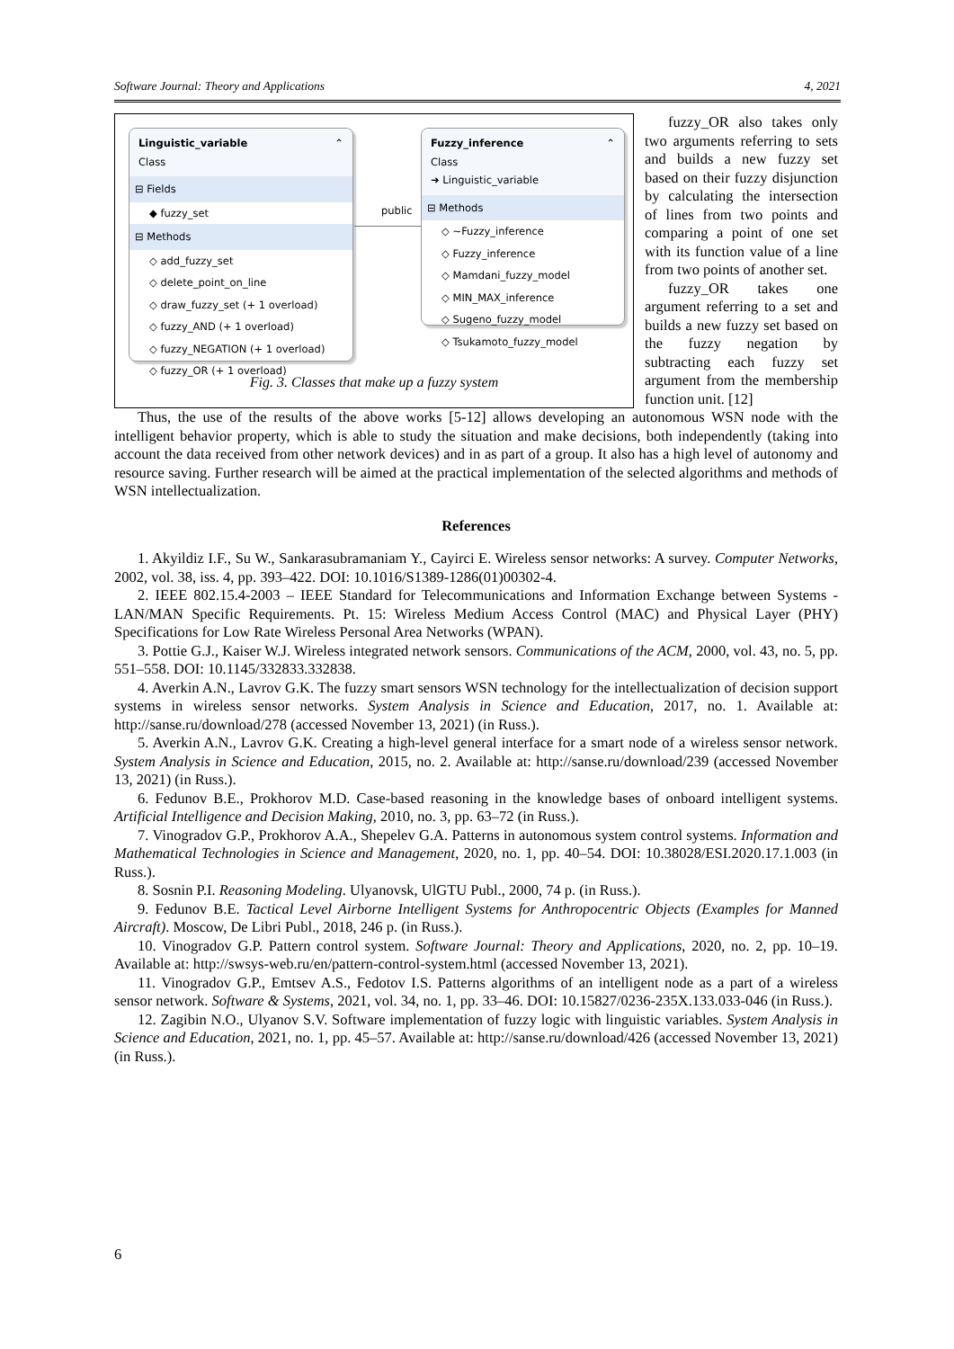Software Journal: Theory and Applications 4, 2021
Linguistic_variable ⌃
Class
⊟ Fields
◆ fuzzy_set
⊟ Methods
◇ add_fuzzy_set
◇ delete_point_on_line
◇ draw_fuzzy_set (+ 1 overload)
◇ fuzzy_AND (+ 1 overload)
◇ fuzzy_NEGATION (+ 1 overload)
◇ fuzzy_OR (+ 1 overload)
public
Fuzzy_inference ⌃
Class
➜ Linguistic_variable
⊟ Methods
◇ ~Fuzzy_inference
◇ Fuzzy_inference
◇ Mamdani_fuzzy_model
◇ MIN_MAX_inference
◇ Sugeno_fuzzy_model
◇ Tsukamoto_fuzzy_model
Fig. 3. Classes that make up a fuzzy system
fuzzy_OR also takes only two arguments referring to sets and builds a new fuzzy set based on their fuzzy disjunction by calculating the intersection of lines from two points and comparing a point of one set with its function value of a line from two points of another set.
fuzzy_OR takes one argument referring to a set and builds a new fuzzy set based on the fuzzy negation by subtracting each fuzzy set argument from the membership function unit. [12]
Thus, the use of the results of the above works [5-12] allows developing an autonomous WSN node with the intelligent behavior property, which is able to study the situation and make decisions, both independently (taking into account the data received from other network devices) and in as part of a group. It also has a high level of autonomy and resource saving. Further research will be aimed at the practical implementation of the selected algorithms and methods of WSN intellectualization.
References
1. Akyildiz I.F., Su W., Sankarasubramaniam Y., Cayirci E. Wireless sensor networks: A survey. Computer Networks, 2002, vol. 38, iss. 4, pp. 393–422. DOI: 10.1016/S1389-1286(01)00302-4.
2. IEEE 802.15.4-2003 – IEEE Standard for Telecommunications and Information Exchange between Systems - LAN/MAN Specific Requirements. Pt. 15: Wireless Medium Access Control (MAC) and Physical Layer (PHY) Specifications for Low Rate Wireless Personal Area Networks (WPAN).
3. Pottie G.J., Kaiser W.J. Wireless integrated network sensors. Communications of the ACM, 2000, vol. 43, no. 5, pp. 551–558. DOI: 10.1145/332833.332838.
4. Averkin A.N., Lavrov G.K. The fuzzy smart sensors WSN technology for the intellectualization of decision support systems in wireless sensor networks. System Analysis in Science and Education, 2017, no. 1. Available at: http://sanse.ru/download/278 (accessed November 13, 2021) (in Russ.).
5. Averkin A.N., Lavrov G.K. Creating a high-level general interface for a smart node of a wireless sensor network. System Analysis in Science and Education, 2015, no. 2. Available at: http://sanse.ru/download/239 (accessed November 13, 2021) (in Russ.).
6. Fedunov B.E., Prokhorov M.D. Case-based reasoning in the knowledge bases of onboard intelligent systems. Artificial Intelligence and Decision Making, 2010, no. 3, pp. 63–72 (in Russ.).
7. Vinogradov G.P., Prokhorov A.A., Shepelev G.A. Patterns in autonomous system control systems. Information and Mathematical Technologies in Science and Management, 2020, no. 1, pp. 40–54. DOI: 10.38028/ESI.2020.17.1.003 (in Russ.).
8. Sosnin P.I. Reasoning Modeling. Ulyanovsk, UlGTU Publ., 2000, 74 p. (in Russ.).
9. Fedunov B.E. Tactical Level Airborne Intelligent Systems for Anthropocentric Objects (Examples for Manned Aircraft). Moscow, De Libri Publ., 2018, 246 p. (in Russ.).
10. Vinogradov G.P. Pattern control system. Software Journal: Theory and Applications, 2020, no. 2, pp. 10–19. Available at: http://swsys-web.ru/en/pattern-control-system.html (accessed November 13, 2021).
11. Vinogradov G.P., Emtsev A.S., Fedotov I.S. Patterns algorithms of an intelligent node as a part of a wireless sensor network. Software & Systems, 2021, vol. 34, no. 1, pp. 33–46. DOI: 10.15827/0236-235X.133.033-046 (in Russ.).
12. Zagibin N.O., Ulyanov S.V. Software implementation of fuzzy logic with linguistic variables. System Analysis in Science and Education, 2021, no. 1, pp. 45–57. Available at: http://sanse.ru/download/426 (accessed November 13, 2021) (in Russ.).
6